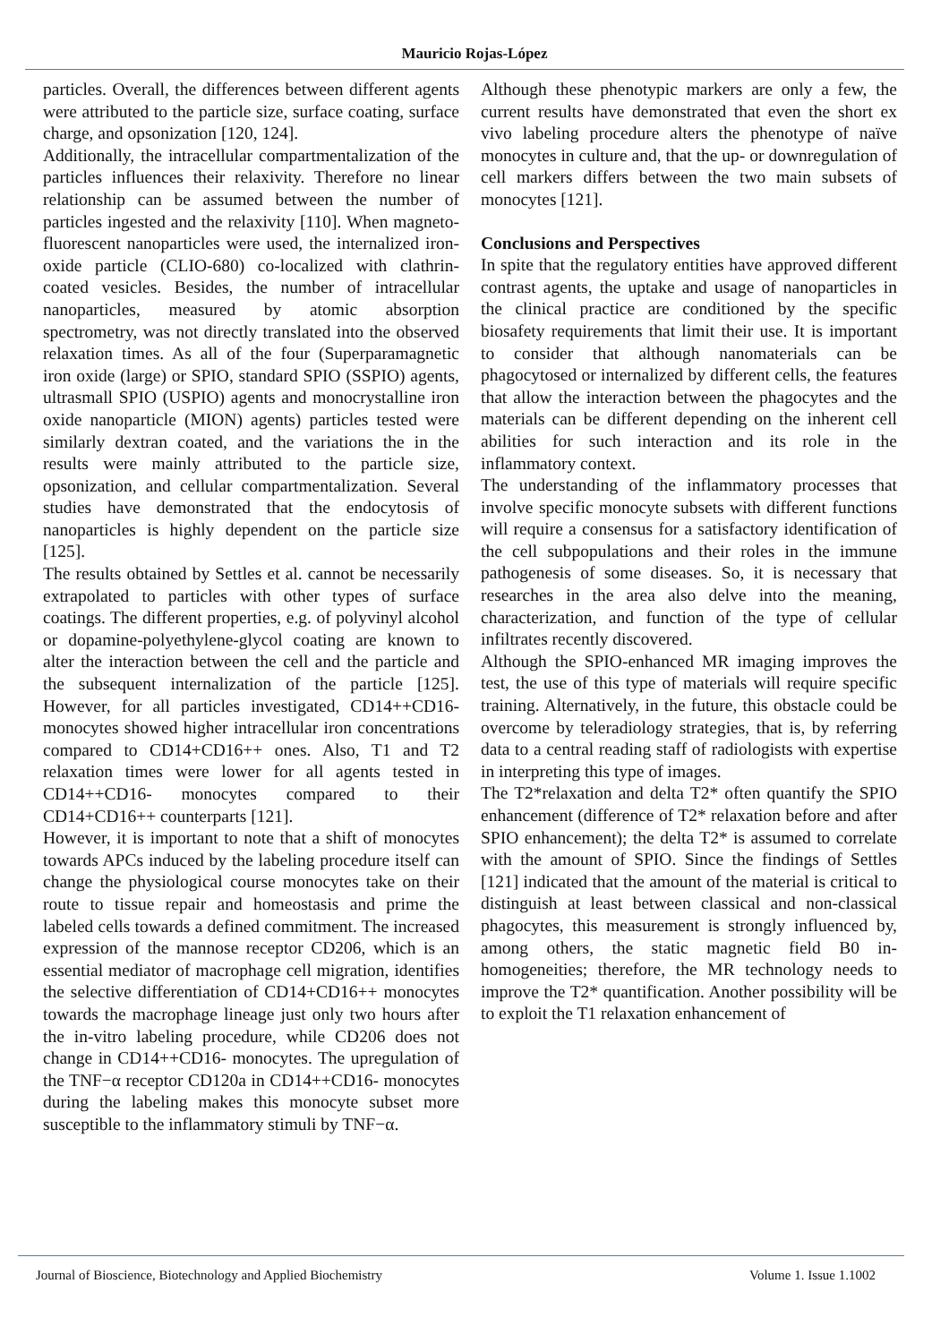Mauricio Rojas-López
particles. Overall, the differences between different agents were attributed to the particle size, surface coating, surface charge, and opsonization [120, 124].
Additionally, the intracellular compartmentalization of the particles influences their relaxivity. Therefore no linear relationship can be assumed between the number of particles ingested and the relaxivity [110]. When magneto-fluorescent nanoparticles were used, the internalized iron-oxide particle (CLIO-680) co-localized with clathrin-coated vesicles. Besides, the number of intracellular nanoparticles, measured by atomic absorption spectrometry, was not directly translated into the observed relaxation times. As all of the four (Superparamagnetic iron oxide (large) or SPIO, standard SPIO (SSPIO) agents, ultrasmall SPIO (USPIO) agents and monocrystalline iron oxide nanoparticle (MION) agents) particles tested were similarly dextran coated, and the variations the in the results were mainly attributed to the particle size, opsonization, and cellular compartmentalization. Several studies have demonstrated that the endocytosis of nanoparticles is highly dependent on the particle size [125].
The results obtained by Settles et al. cannot be necessarily extrapolated to particles with other types of surface coatings. The different properties, e.g. of polyvinyl alcohol or dopamine-polyethylene-glycol coating are known to alter the interaction between the cell and the particle and the subsequent internalization of the particle [125]. However, for all particles investigated, CD14++CD16- monocytes showed higher intracellular iron concentrations compared to CD14+CD16++ ones. Also, T1 and T2 relaxation times were lower for all agents tested in CD14++CD16- monocytes compared to their CD14+CD16++ counterparts [121].
However, it is important to note that a shift of monocytes towards APCs induced by the labeling procedure itself can change the physiological course monocytes take on their route to tissue repair and homeostasis and prime the labeled cells towards a defined commitment. The increased expression of the mannose receptor CD206, which is an essential mediator of macrophage cell migration, identifies the selective differentiation of CD14+CD16++ monocytes towards the macrophage lineage just only two hours after the in-vitro labeling procedure, while CD206 does not change in CD14++CD16- monocytes. The upregulation of the TNF−α receptor CD120a in CD14++CD16- monocytes during the labeling makes this monocyte subset more susceptible to the inflammatory stimuli by TNF−α.
Although these phenotypic markers are only a few, the current results have demonstrated that even the short ex vivo labeling procedure alters the phenotype of naïve monocytes in culture and, that the up- or downregulation of cell markers differs between the two main subsets of monocytes [121].
Conclusions and Perspectives
In spite that the regulatory entities have approved different contrast agents, the uptake and usage of nanoparticles in the clinical practice are conditioned by the specific biosafety requirements that limit their use. It is important to consider that although nanomaterials can be phagocytosed or internalized by different cells, the features that allow the interaction between the phagocytes and the materials can be different depending on the inherent cell abilities for such interaction and its role in the inflammatory context.
The understanding of the inflammatory processes that involve specific monocyte subsets with different functions will require a consensus for a satisfactory identification of the cell subpopulations and their roles in the immune pathogenesis of some diseases. So, it is necessary that researches in the area also delve into the meaning, characterization, and function of the type of cellular infiltrates recently discovered.
Although the SPIO-enhanced MR imaging improves the test, the use of this type of materials will require specific training. Alternatively, in the future, this obstacle could be overcome by teleradiology strategies, that is, by referring data to a central reading staff of radiologists with expertise in interpreting this type of images.
The T2*relaxation and delta T2* often quantify the SPIO enhancement (difference of T2* relaxation before and after SPIO enhancement); the delta T2* is assumed to correlate with the amount of SPIO. Since the findings of Settles [121] indicated that the amount of the material is critical to distinguish at least between classical and non-classical phagocytes, this measurement is strongly influenced by, among others, the static magnetic field B0 in-homogeneities; therefore, the MR technology needs to improve the T2* quantification. Another possibility will be to exploit the T1 relaxation enhancement of
Journal of Bioscience, Biotechnology and Applied Biochemistry Volume 1. Issue 1.1002